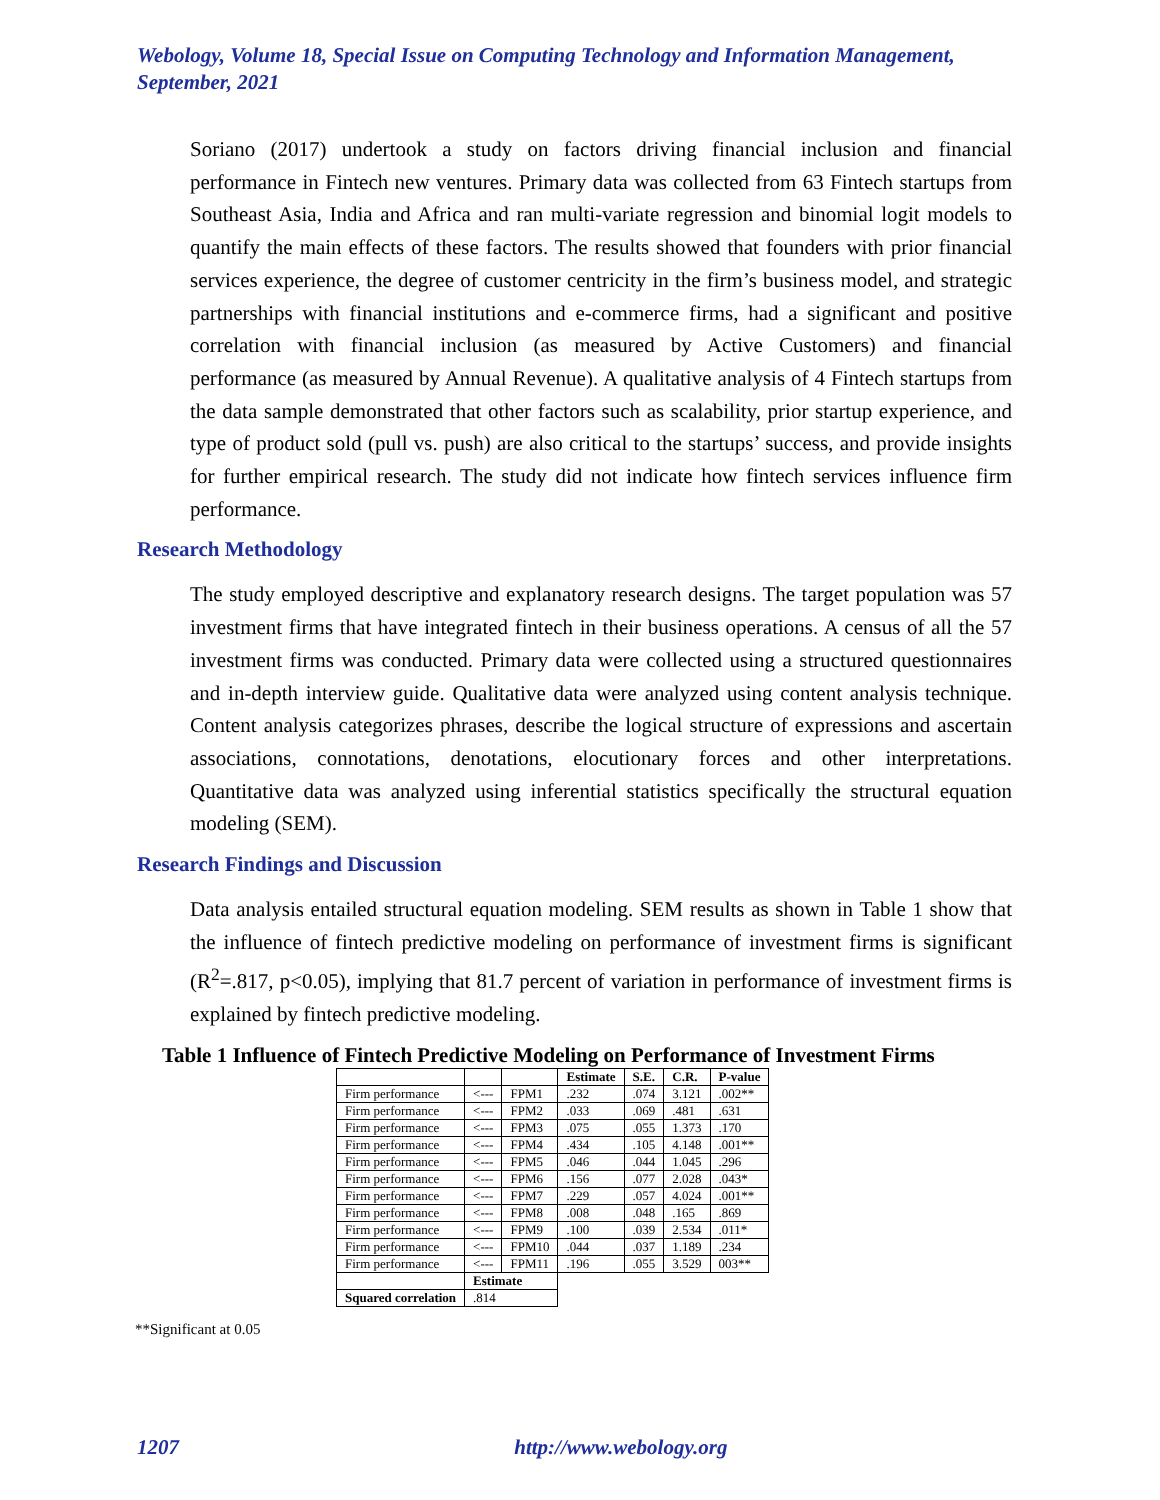Webology, Volume 18, Special Issue on Computing Technology and Information Management, September, 2021
Soriano (2017) undertook a study on factors driving financial inclusion and financial performance in Fintech new ventures. Primary data was collected from 63 Fintech startups from Southeast Asia, India and Africa and ran multi-variate regression and binomial logit models to quantify the main effects of these factors. The results showed that founders with prior financial services experience, the degree of customer centricity in the firm’s business model, and strategic partnerships with financial institutions and e-commerce firms, had a significant and positive correlation with financial inclusion (as measured by Active Customers) and financial performance (as measured by Annual Revenue). A qualitative analysis of 4 Fintech startups from the data sample demonstrated that other factors such as scalability, prior startup experience, and type of product sold (pull vs. push) are also critical to the startups’ success, and provide insights for further empirical research. The study did not indicate how fintech services influence firm performance.
Research Methodology
The study employed descriptive and explanatory research designs. The target population was 57 investment firms that have integrated fintech in their business operations. A census of all the 57 investment firms was conducted. Primary data were collected using a structured questionnaires and in-depth interview guide. Qualitative data were analyzed using content analysis technique. Content analysis categorizes phrases, describe the logical structure of expressions and ascertain associations, connotations, denotations, elocutionary forces and other interpretations. Quantitative data was analyzed using inferential statistics specifically the structural equation modeling (SEM).
Research Findings and Discussion
Data analysis entailed structural equation modeling. SEM results as shown in Table 1 show that the influence of fintech predictive modeling on performance of investment firms is significant (R<sup>2</sup>=.817, p<0.05), implying that 81.7 percent of variation in performance of investment firms is explained by fintech predictive modeling.
Table 1 Influence of Fintech Predictive Modeling on Performance of Investment Firms
| | | | Estimate | S.E. | C.R. | P-value |
| --- | --- | --- | --- | --- | --- | --- |
| Firm performance | <--- | FPM1 | .232 | .074 | 3.121 | .002** |
| Firm performance | <--- | FPM2 | .033 | .069 | .481 | .631 |
| Firm performance | <--- | FPM3 | .075 | .055 | 1.373 | .170 |
| Firm performance | <--- | FPM4 | .434 | .105 | 4.148 | .001** |
| Firm performance | <--- | FPM5 | .046 | .044 | 1.045 | .296 |
| Firm performance | <--- | FPM6 | .156 | .077 | 2.028 | .043* |
| Firm performance | <--- | FPM7 | .229 | .057 | 4.024 | .001** |
| Firm performance | <--- | FPM8 | .008 | .048 | .165 | .869 |
| Firm performance | <--- | FPM9 | .100 | .039 | 2.534 | .011* |
| Firm performance | <--- | FPM10 | .044 | .037 | 1.189 | .234 |
| Firm performance | <--- | FPM11 | .196 | .055 | 3.529 | 003** |
| | Estimate | | | | | |
| Squared correlation | .814 | | | | | |
**Significant at 0.05
1207 http://www.webology.org